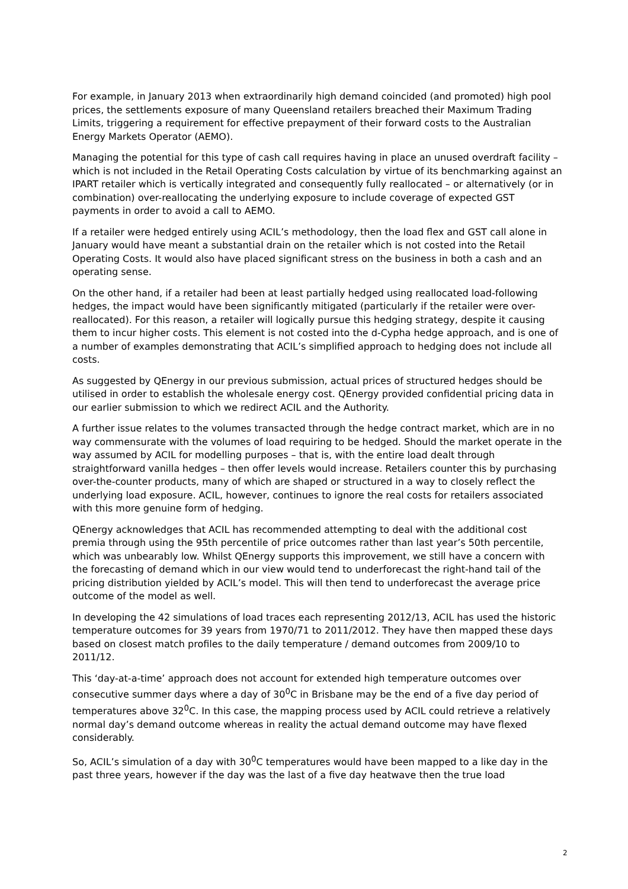For example, in January 2013 when extraordinarily high demand coincided (and promoted) high pool prices, the settlements exposure of many Queensland retailers breached their Maximum Trading Limits, triggering a requirement for effective prepayment of their forward costs to the Australian Energy Markets Operator (AEMO).
Managing the potential for this type of cash call requires having in place an unused overdraft facility – which is not included in the Retail Operating Costs calculation by virtue of its benchmarking against an IPART retailer which is vertically integrated and consequently fully reallocated – or alternatively (or in combination) over-reallocating the underlying exposure to include coverage of expected GST payments in order to avoid a call to AEMO.
If a retailer were hedged entirely using ACIL’s methodology, then the load flex and GST call alone in January would have meant a substantial drain on the retailer which is not costed into the Retail Operating Costs. It would also have placed significant stress on the business in both a cash and an operating sense.
On the other hand, if a retailer had been at least partially hedged using reallocated load-following hedges, the impact would have been significantly mitigated (particularly if the retailer were over-reallocated). For this reason, a retailer will logically pursue this hedging strategy, despite it causing them to incur higher costs. This element is not costed into the d-Cypha hedge approach, and is one of a number of examples demonstrating that ACIL’s simplified approach to hedging does not include all costs.
As suggested by QEnergy in our previous submission, actual prices of structured hedges should be utilised in order to establish the wholesale energy cost. QEnergy provided confidential pricing data in our earlier submission to which we redirect ACIL and the Authority.
A further issue relates to the volumes transacted through the hedge contract market, which are in no way commensurate with the volumes of load requiring to be hedged. Should the market operate in the way assumed by ACIL for modelling purposes – that is, with the entire load dealt through straightforward vanilla hedges – then offer levels would increase. Retailers counter this by purchasing over-the-counter products, many of which are shaped or structured in a way to closely reflect the underlying load exposure. ACIL, however, continues to ignore the real costs for retailers associated with this more genuine form of hedging.
QEnergy acknowledges that ACIL has recommended attempting to deal with the additional cost premia through using the 95th percentile of price outcomes rather than last year’s 50th percentile, which was unbearably low. Whilst QEnergy supports this improvement, we still have a concern with the forecasting of demand which in our view would tend to underforecast the right-hand tail of the pricing distribution yielded by ACIL’s model. This will then tend to underforecast the average price outcome of the model as well.
In developing the 42 simulations of load traces each representing 2012/13, ACIL has used the historic temperature outcomes for 39 years from 1970/71 to 2011/2012. They have then mapped these days based on closest match profiles to the daily temperature / demand outcomes from 2009/10 to 2011/12.
This ‘day-at-a-time’ approach does not account for extended high temperature outcomes over consecutive summer days where a day of 30<sup>0</sup>C in Brisbane may be the end of a five day period of temperatures above 32<sup>0</sup>C. In this case, the mapping process used by ACIL could retrieve a relatively normal day’s demand outcome whereas in reality the actual demand outcome may have flexed considerably.
So, ACIL’s simulation of a day with 30<sup>0</sup>C temperatures would have been mapped to a like day in the past three years, however if the day was the last of a five day heatwave then the true load
2